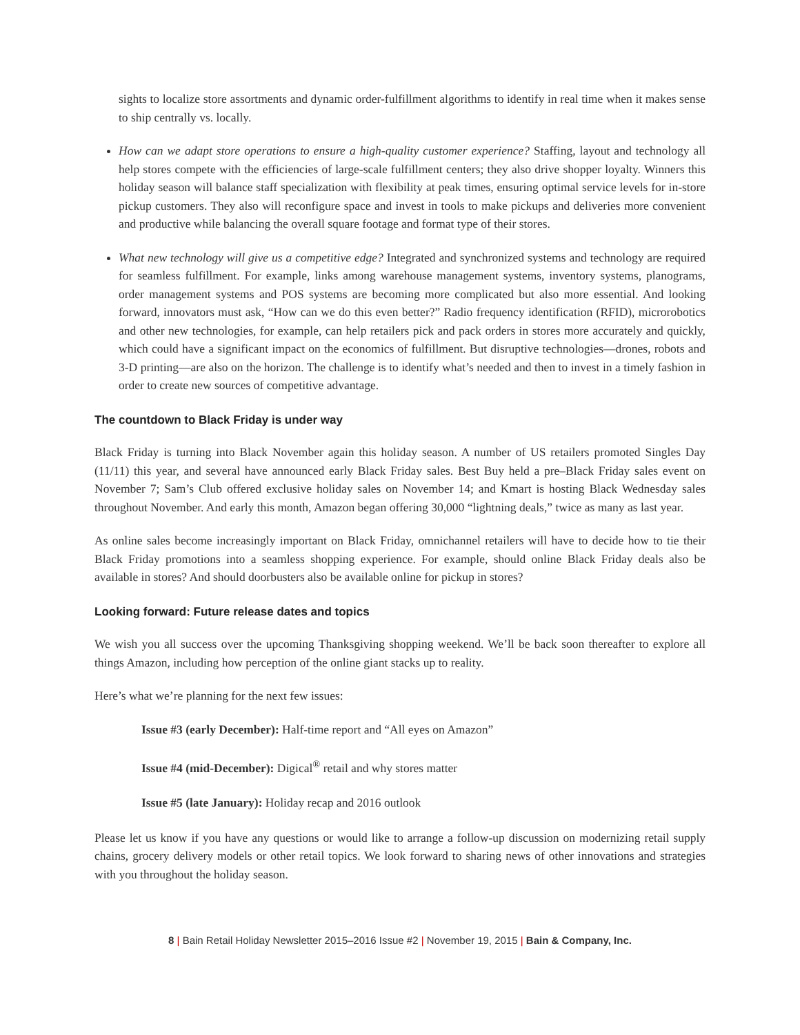sights to localize store assortments and dynamic order-fulfillment algorithms to identify in real time when it makes sense to ship centrally vs. locally.
How can we adapt store operations to ensure a high-quality customer experience? Staffing, layout and technology all help stores compete with the efficiencies of large-scale fulfillment centers; they also drive shopper loyalty. Winners this holiday season will balance staff specialization with flexibility at peak times, ensuring optimal service levels for in-store pickup customers. They also will reconfigure space and invest in tools to make pickups and deliveries more convenient and productive while balancing the overall square footage and format type of their stores.
What new technology will give us a competitive edge? Integrated and synchronized systems and technology are required for seamless fulfillment. For example, links among warehouse management systems, inventory systems, planograms, order management systems and POS systems are becoming more complicated but also more essential. And looking forward, innovators must ask, “How can we do this even better?” Radio frequency identification (RFID), microrobotics and other new technologies, for example, can help retailers pick and pack orders in stores more accurately and quickly, which could have a significant impact on the economics of fulfillment. But disruptive technologies—drones, robots and 3-D printing—are also on the horizon. The challenge is to identify what’s needed and then to invest in a timely fashion in order to create new sources of competitive advantage.
The countdown to Black Friday is under way
Black Friday is turning into Black November again this holiday season. A number of US retailers promoted Singles Day (11/11) this year, and several have announced early Black Friday sales. Best Buy held a pre–Black Friday sales event on November 7; Sam’s Club offered exclusive holiday sales on November 14; and Kmart is hosting Black Wednesday sales throughout November. And early this month, Amazon began offering 30,000 “lightning deals,” twice as many as last year.
As online sales become increasingly important on Black Friday, omnichannel retailers will have to decide how to tie their Black Friday promotions into a seamless shopping experience. For example, should online Black Friday deals also be available in stores? And should doorbusters also be available online for pickup in stores?
Looking forward: Future release dates and topics
We wish you all success over the upcoming Thanksgiving shopping weekend. We’ll be back soon thereafter to explore all things Amazon, including how perception of the online giant stacks up to reality.
Here’s what we’re planning for the next few issues:
Issue #3 (early December): Half-time report and “All eyes on Amazon”
Issue #4 (mid-December): Digical<sup>®</sup> retail and why stores matter
Issue #5 (late January): Holiday recap and 2016 outlook
Please let us know if you have any questions or would like to arrange a follow-up discussion on modernizing retail supply chains, grocery delivery models or other retail topics. We look forward to sharing news of other innovations and strategies with you throughout the holiday season.
8 | Bain Retail Holiday Newsletter 2015–2016 Issue #2 | November 19, 2015 | Bain & Company, Inc.